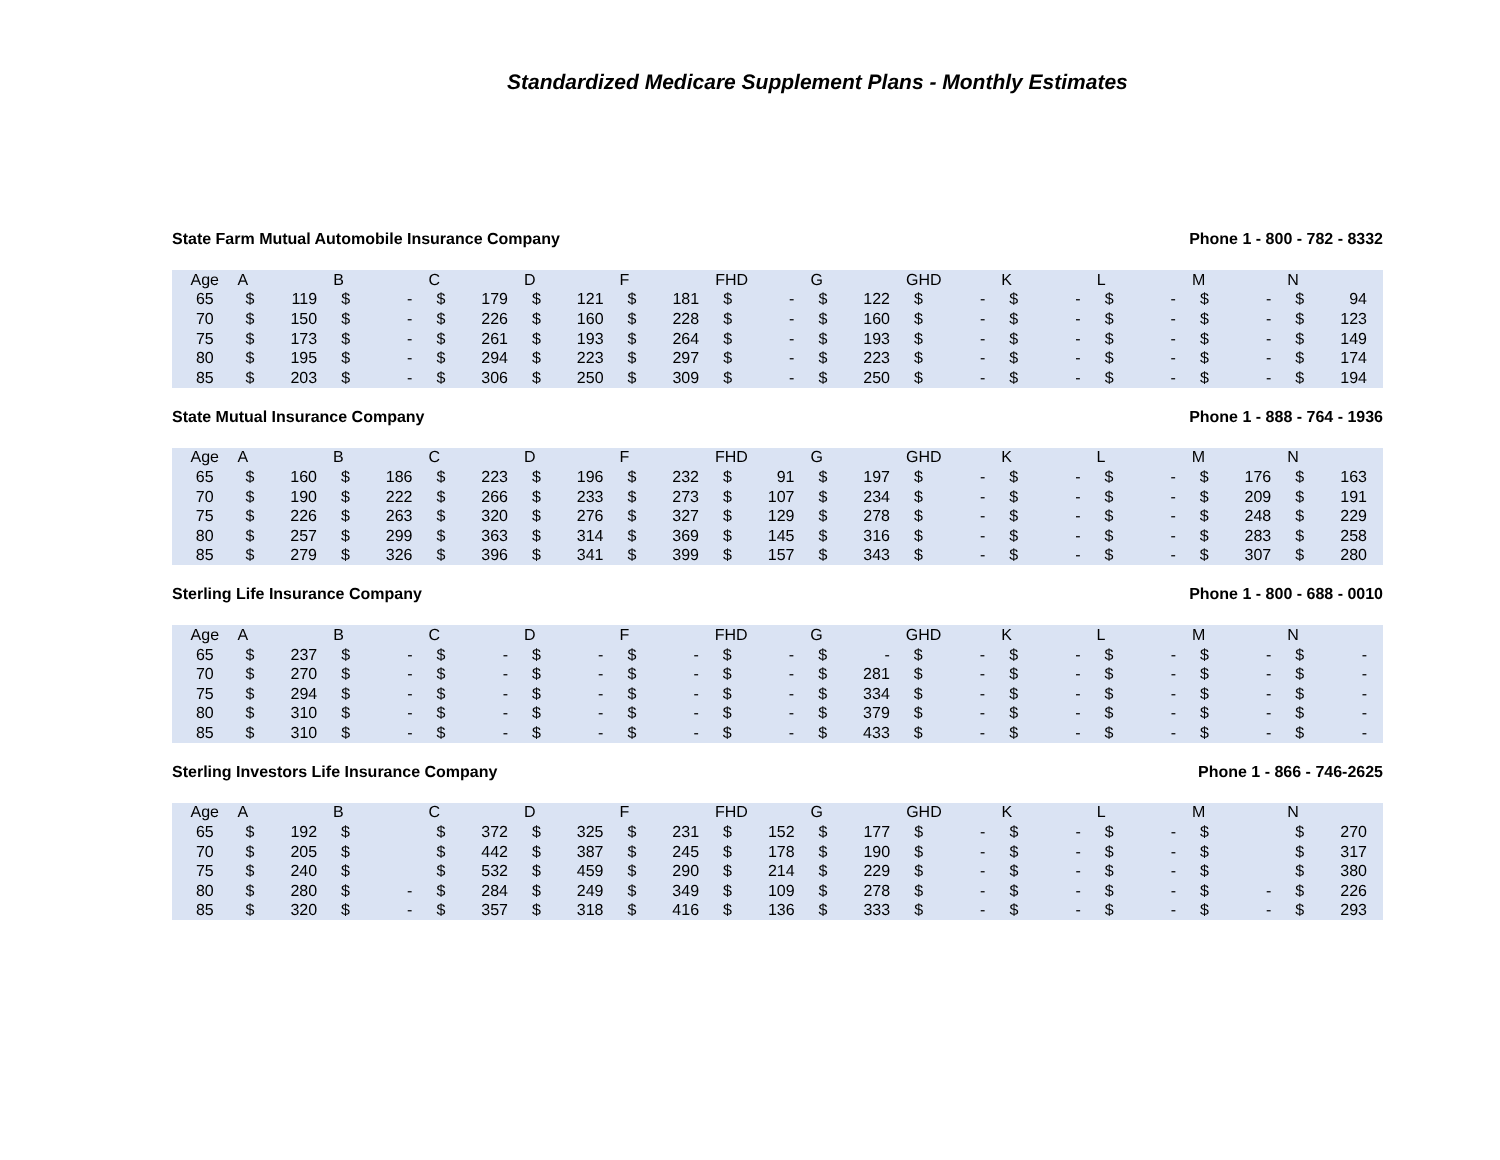Standardized Medicare Supplement Plans - Monthly Estimates
State Farm Mutual Automobile Insurance Company Phone 1 - 800 - 782 - 8332
| Age | A | | B | | C | | D | | F | | FHD | | G | | GHD | | K | | L | | M | | N | |
| --- | --- | --- | --- | --- | --- | --- | --- | --- | --- | --- | --- | --- | --- | --- | --- | --- | --- | --- | --- | --- | --- | --- | --- | --- |
| 65 | $ | 119 | $ | - | $ | 179 | $ | 121 | $ | 181 | $ | - | $ | 122 | $ | - | $ | - | $ | - | $ | - | $ | 94 |
| 70 | $ | 150 | $ | - | $ | 226 | $ | 160 | $ | 228 | $ | - | $ | 160 | $ | - | $ | - | $ | - | $ | - | $ | 123 |
| 75 | $ | 173 | $ | - | $ | 261 | $ | 193 | $ | 264 | $ | - | $ | 193 | $ | - | $ | - | $ | - | $ | - | $ | 149 |
| 80 | $ | 195 | $ | - | $ | 294 | $ | 223 | $ | 297 | $ | - | $ | 223 | $ | - | $ | - | $ | - | $ | - | $ | 174 |
| 85 | $ | 203 | $ | - | $ | 306 | $ | 250 | $ | 309 | $ | - | $ | 250 | $ | - | $ | - | $ | - | $ | - | $ | 194 |
State Mutual Insurance Company Phone 1 - 888 - 764 - 1936
| Age | A | | B | | C | | D | | F | | FHD | | G | | GHD | | K | | L | | M | | N | |
| --- | --- | --- | --- | --- | --- | --- | --- | --- | --- | --- | --- | --- | --- | --- | --- | --- | --- | --- | --- | --- | --- | --- | --- | --- |
| 65 | $ | 160 | $ | 186 | $ | 223 | $ | 196 | $ | 232 | $ | 91 | $ | 197 | $ | - | $ | - | $ | - | $ | 176 | $ | 163 |
| 70 | $ | 190 | $ | 222 | $ | 266 | $ | 233 | $ | 273 | $ | 107 | $ | 234 | $ | - | $ | - | $ | - | $ | 209 | $ | 191 |
| 75 | $ | 226 | $ | 263 | $ | 320 | $ | 276 | $ | 327 | $ | 129 | $ | 278 | $ | - | $ | - | $ | - | $ | 248 | $ | 229 |
| 80 | $ | 257 | $ | 299 | $ | 363 | $ | 314 | $ | 369 | $ | 145 | $ | 316 | $ | - | $ | - | $ | - | $ | 283 | $ | 258 |
| 85 | $ | 279 | $ | 326 | $ | 396 | $ | 341 | $ | 399 | $ | 157 | $ | 343 | $ | - | $ | - | $ | - | $ | 307 | $ | 280 |
Sterling Life Insurance Company Phone 1 - 800 - 688 - 0010
| Age | A | | B | | C | | D | | F | | FHD | | G | | GHD | | K | | L | | M | | N | |
| --- | --- | --- | --- | --- | --- | --- | --- | --- | --- | --- | --- | --- | --- | --- | --- | --- | --- | --- | --- | --- | --- | --- | --- | --- |
| 65 | $ | 237 | $ | - | $ | - | $ | - | $ | - | $ | - | $ | - | $ | - | $ | - | $ | - | $ | - | $ | - |
| 70 | $ | 270 | $ | - | $ | - | $ | - | $ | - | $ | - | $ | 281 | $ | - | $ | - | $ | - | $ | - | $ | - |
| 75 | $ | 294 | $ | - | $ | - | $ | - | $ | - | $ | - | $ | 334 | $ | - | $ | - | $ | - | $ | - | $ | - |
| 80 | $ | 310 | $ | - | $ | - | $ | - | $ | - | $ | - | $ | 379 | $ | - | $ | - | $ | - | $ | - | $ | - |
| 85 | $ | 310 | $ | - | $ | - | $ | - | $ | - | $ | - | $ | 433 | $ | - | $ | - | $ | - | $ | - | $ | - |
Sterling Investors Life Insurance Company Phone 1 - 866 - 746-2625
| Age | A | | B | | C | | D | | F | | FHD | | G | | GHD | | K | | L | | M | | N | |
| --- | --- | --- | --- | --- | --- | --- | --- | --- | --- | --- | --- | --- | --- | --- | --- | --- | --- | --- | --- | --- | --- | --- | --- | --- |
| 65 | $ | 192 | $ | | $ | 372 | $ | 325 | $ | 231 | $ | 152 | $ | 177 | $ | - | $ | - | $ | - | $ | | $ | 270 |
| 70 | $ | 205 | $ | | $ | 442 | $ | 387 | $ | 245 | $ | 178 | $ | 190 | $ | - | $ | - | $ | - | $ | | $ | 317 |
| 75 | $ | 240 | $ | | $ | 532 | $ | 459 | $ | 290 | $ | 214 | $ | 229 | $ | - | $ | - | $ | - | $ | | $ | 380 |
| 80 | $ | 280 | $ | - | $ | 284 | $ | 249 | $ | 349 | $ | 109 | $ | 278 | $ | - | $ | - | $ | - | $ | - | $ | 226 |
| 85 | $ | 320 | $ | - | $ | 357 | $ | 318 | $ | 416 | $ | 136 | $ | 333 | $ | - | $ | - | $ | - | $ | - | $ | 293 |